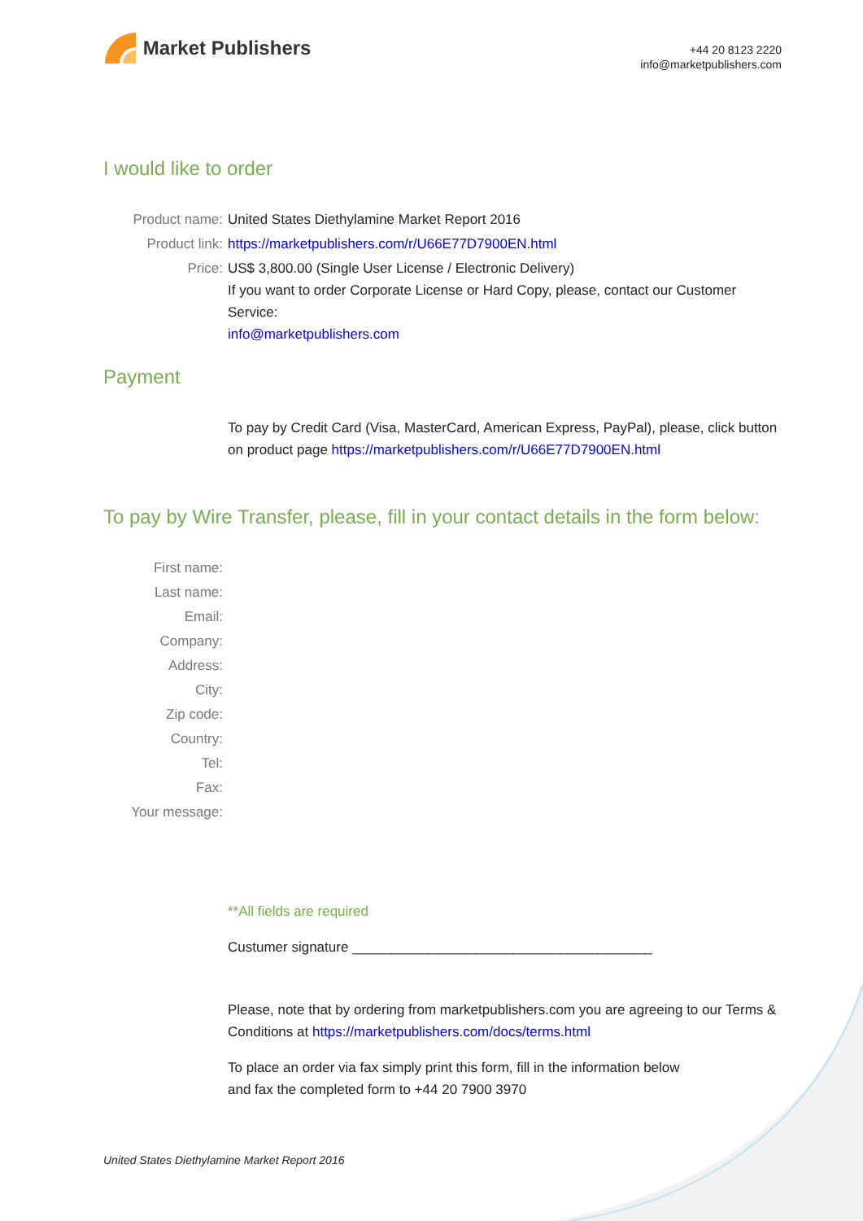Market Publishers
+44 20 8123 2220
info@marketpublishers.com
I would like to order
Product name: United States Diethylamine Market Report 2016
Product link: https://marketpublishers.com/r/U66E77D7900EN.html
Price: US$ 3,800.00 (Single User License / Electronic Delivery)
If you want to order Corporate License or Hard Copy, please, contact our Customer Service:
info@marketpublishers.com
Payment
To pay by Credit Card (Visa, MasterCard, American Express, PayPal), please, click button on product page https://marketpublishers.com/r/U66E77D7900EN.html
To pay by Wire Transfer, please, fill in your contact details in the form below:
First name:
Last name:
Email:
Company:
Address:
City:
Zip code:
Country:
Tel:
Fax:
Your message:
**All fields are required
Custumer signature _______________________________________
Please, note that by ordering from marketpublishers.com you are agreeing to our Terms & Conditions at https://marketpublishers.com/docs/terms.html
To place an order via fax simply print this form, fill in the information below
and fax the completed form to +44 20 7900 3970
United States Diethylamine Market Report 2016